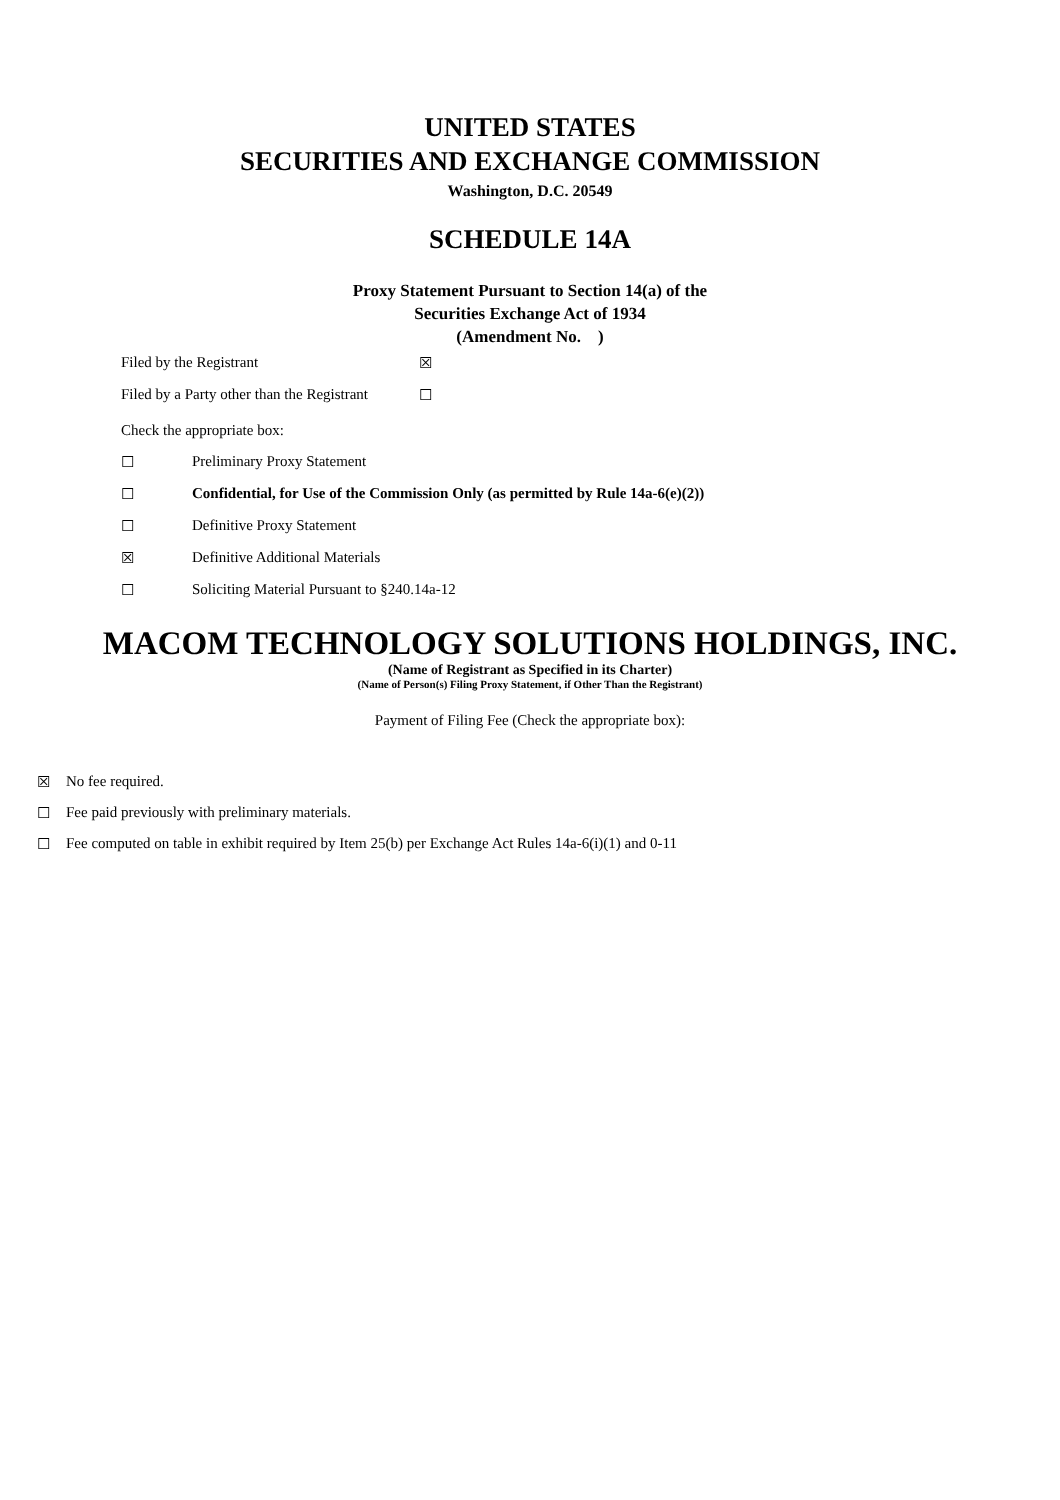UNITED STATES
SECURITIES AND EXCHANGE COMMISSION
Washington, D.C. 20549
SCHEDULE 14A
Proxy Statement Pursuant to Section 14(a) of the
Securities Exchange Act of 1934
(Amendment No. )
Filed by the Registrant ☒
Filed by a Party other than the Registrant ☐
Check the appropriate box:
☐ Preliminary Proxy Statement
☐ Confidential, for Use of the Commission Only (as permitted by Rule 14a-6(e)(2))
☐ Definitive Proxy Statement
☒ Definitive Additional Materials
☐ Soliciting Material Pursuant to §240.14a-12
MACOM TECHNOLOGY SOLUTIONS HOLDINGS, INC.
(Name of Registrant as Specified in its Charter)
(Name of Person(s) Filing Proxy Statement, if Other Than the Registrant)
Payment of Filing Fee (Check the appropriate box):
☒ No fee required.
☐ Fee paid previously with preliminary materials.
☐ Fee computed on table in exhibit required by Item 25(b) per Exchange Act Rules 14a-6(i)(1) and 0-11